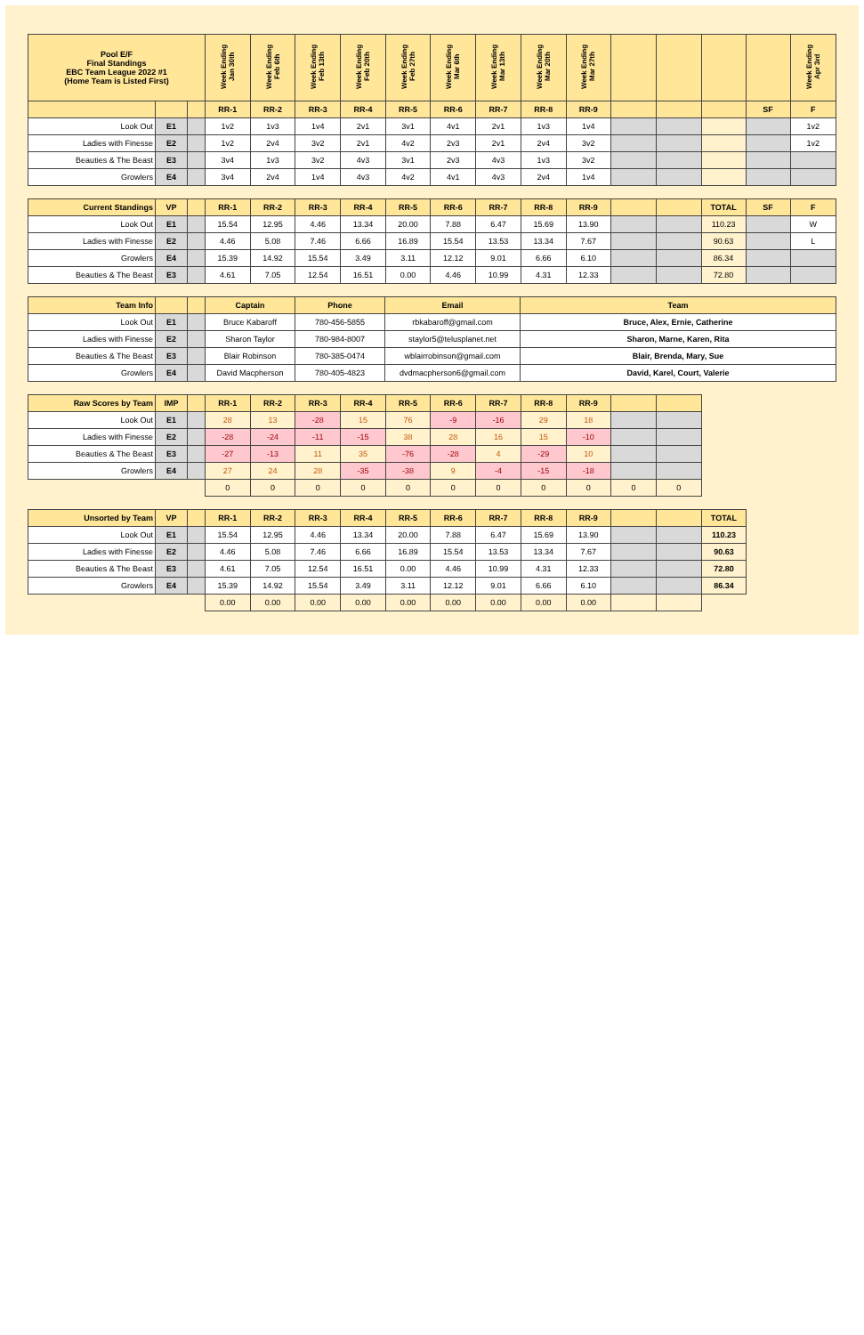| Pool E/F Final Standings EBC Team League 2022 #1 (Home Team is Listed First) | | | Week Ending Jan 30th | Week Ending Feb 6th | Week Ending Feb 13th | Week Ending Feb 20th | Week Ending Feb 27th | Week Ending Mar 6th | Week Ending Mar 13th | Week Ending Mar 20th | Week Ending Mar 27th | | | | | Week Ending Apr 3rd |
| --- | --- | --- | --- | --- | --- | --- | --- | --- | --- | --- | --- | --- | --- | --- | --- | --- |
| | | | RR-1 | RR-2 | RR-3 | RR-4 | RR-5 | RR-6 | RR-7 | RR-8 | RR-9 | | | | SF | F |
| Look Out | E1 | | 1v2 | 1v3 | 1v4 | 2v1 | 3v1 | 4v1 | 2v1 | 1v3 | 1v4 | | | | | 1v2 |
| Ladies with Finesse | E2 | | 1v2 | 2v4 | 3v2 | 2v1 | 4v2 | 2v3 | 2v1 | 2v4 | 3v2 | | | | | 1v2 |
| Beauties & The Beast | E3 | | 3v4 | 1v3 | 3v2 | 4v3 | 3v1 | 2v3 | 4v3 | 1v3 | 3v2 | | | | | |
| Growlers | E4 | | 3v4 | 2v4 | 1v4 | 4v3 | 4v2 | 4v1 | 4v3 | 2v4 | 1v4 | | | | | |
| Current Standings | VP | | RR-1 | RR-2 | RR-3 | RR-4 | RR-5 | RR-6 | RR-7 | RR-8 | RR-9 | | | TOTAL | SF | F |
| --- | --- | --- | --- | --- | --- | --- | --- | --- | --- | --- | --- | --- | --- | --- | --- | --- |
| Look Out | E1 | | 15.54 | 12.95 | 4.46 | 13.34 | 20.00 | 7.88 | 6.47 | 15.69 | 13.90 | | | 110.23 | | W |
| Ladies with Finesse | E2 | | 4.46 | 5.08 | 7.46 | 6.66 | 16.89 | 15.54 | 13.53 | 13.34 | 7.67 | | | 90.63 | | L |
| Growlers | E4 | | 15.39 | 14.92 | 15.54 | 3.49 | 3.11 | 12.12 | 9.01 | 6.66 | 6.10 | | | 86.34 | | |
| Beauties & The Beast | E3 | | 4.61 | 7.05 | 12.54 | 16.51 | 0.00 | 4.46 | 10.99 | 4.31 | 12.33 | | | 72.80 | | |
| Team Info | | | Captain | Phone | Email | Team |
| --- | --- | --- | --- | --- | --- | --- |
| Look Out | E1 | | Bruce Kabaroff | 780-456-5855 | rbkabaroff@gmail.com | Bruce, Alex, Ernie, Catherine |
| Ladies with Finesse | E2 | | Sharon Taylor | 780-984-8007 | staylor5@telusplanet.net | Sharon, Marne, Karen, Rita |
| Beauties & The Beast | E3 | | Blair Robinson | 780-385-0474 | wblairrobinson@gmail.com | Blair, Brenda, Mary, Sue |
| Growlers | E4 | | David Macpherson | 780-405-4823 | dvdmacpherson6@gmail.com | David, Karel, Court, Valerie |
| Raw Scores by Team | IMP | | RR-1 | RR-2 | RR-3 | RR-4 | RR-5 | RR-6 | RR-7 | RR-8 | RR-9 | | |
| --- | --- | --- | --- | --- | --- | --- | --- | --- | --- | --- | --- | --- | --- |
| Look Out | E1 | | 28 | 13 | -28 | 15 | 76 | -9 | -16 | 29 | 18 | | |
| Ladies with Finesse | E2 | | -28 | -24 | -11 | -15 | 38 | 28 | 16 | 15 | -10 | | |
| Beauties & The Beast | E3 | | -27 | -13 | 11 | 35 | -76 | -28 | 4 | -29 | 10 | | |
| Growlers | E4 | | 27 | 24 | 28 | -35 | -38 | 9 | -4 | -15 | -18 | | |
| | | | 0 | 0 | 0 | 0 | 0 | 0 | 0 | 0 | 0 | 0 | 0 |
| Unsorted by Team | VP | | RR-1 | RR-2 | RR-3 | RR-4 | RR-5 | RR-6 | RR-7 | RR-8 | RR-9 | | | TOTAL |
| --- | --- | --- | --- | --- | --- | --- | --- | --- | --- | --- | --- | --- | --- | --- |
| Look Out | E1 | | 15.54 | 12.95 | 4.46 | 13.34 | 20.00 | 7.88 | 6.47 | 15.69 | 13.90 | | | 110.23 |
| Ladies with Finesse | E2 | | 4.46 | 5.08 | 7.46 | 6.66 | 16.89 | 15.54 | 13.53 | 13.34 | 7.67 | | | 90.63 |
| Beauties & The Beast | E3 | | 4.61 | 7.05 | 12.54 | 16.51 | 0.00 | 4.46 | 10.99 | 4.31 | 12.33 | | | 72.80 |
| Growlers | E4 | | 15.39 | 14.92 | 15.54 | 3.49 | 3.11 | 12.12 | 9.01 | 6.66 | 6.10 | | | 86.34 |
| | | | 0.00 | 0.00 | 0.00 | 0.00 | 0.00 | 0.00 | 0.00 | 0.00 | 0.00 | | | |